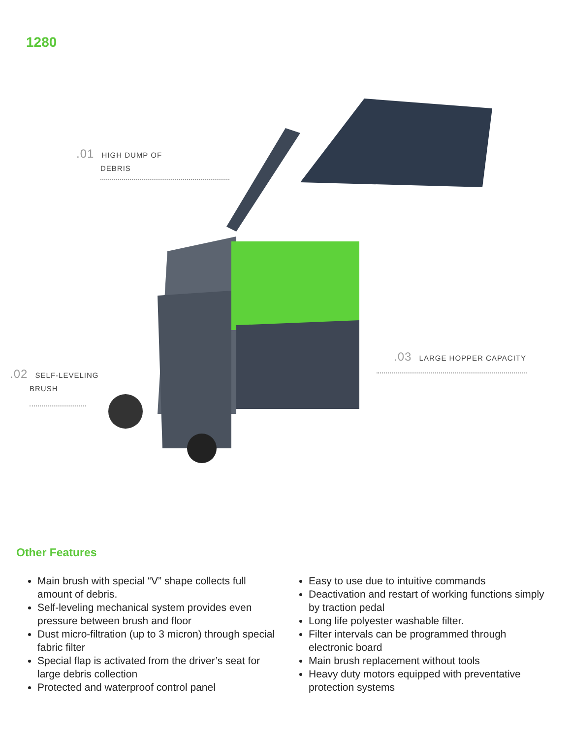1280
.01 HIGH DUMP OF
DEBRIS
.02 SELF-LEVELING
BRUSH
.03 LARGE HOPPER CAPACITY
Other Features
Main brush with special “V” shape collects full amount of debris.
Self-leveling mechanical system provides even pressure between brush and floor
Dust micro-filtration (up to 3 micron) through special fabric filter
Special flap is activated from the driver’s seat for large debris collection
Protected and waterproof control panel
Easy to use due to intuitive commands
Deactivation and restart of working functions simply by traction pedal
Long life polyester washable filter.
Filter intervals can be programmed through electronic board
Main brush replacement without tools
Heavy duty motors equipped with preventative protection systems